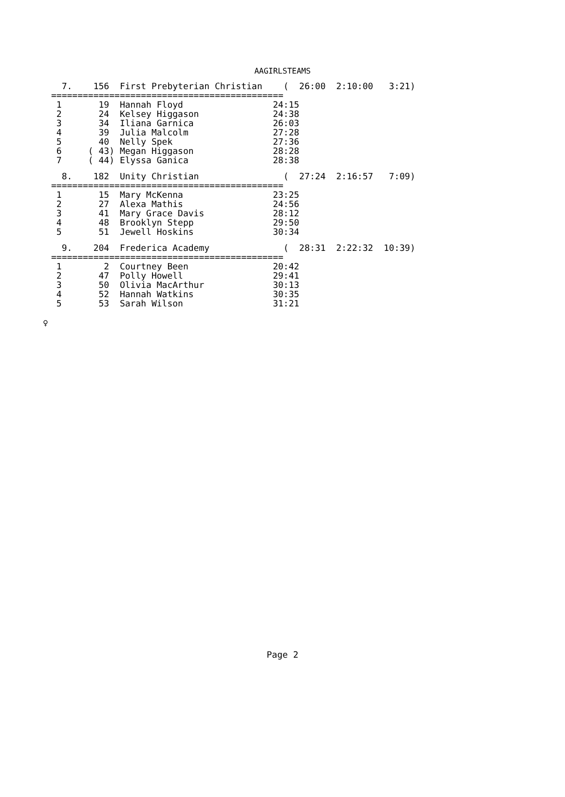AAGIRLSTEAMS
  7.    156  First Prebyterian Christian    (  26:00  2:10:00   3:21)
============================================
 1       19  Hannah Floyd                 24:15
 2       24  Kelsey Higgason              24:38
 3       34  Iliana Garnica               26:03
 4       39  Julia Malcolm                27:28
 5       40  Nelly Spek                   27:36
 6     ( 43) Megan Higgason               28:28
 7     ( 44) Elyssa Ganica                28:38
  8.    182  Unity Christian                (  27:24  2:16:57   7:09)
============================================
 1       15  Mary McKenna                 23:25
 2       27  Alexa Mathis                 24:56
 3       41  Mary Grace Davis             28:12
 4       48  Brooklyn Stepp               29:50
 5       51  Jewell Hoskins               30:34
  9.    204  Frederica Academy              (  28:31  2:22:32  10:39)
============================================
 1        2  Courtney Been                20:42
 2       47  Polly Howell                 29:41
 3       50  Olivia MacArthur             30:13
 4       52  Hannah Watkins               30:35
 5       53  Sarah Wilson                 31:21
♀
Page 2